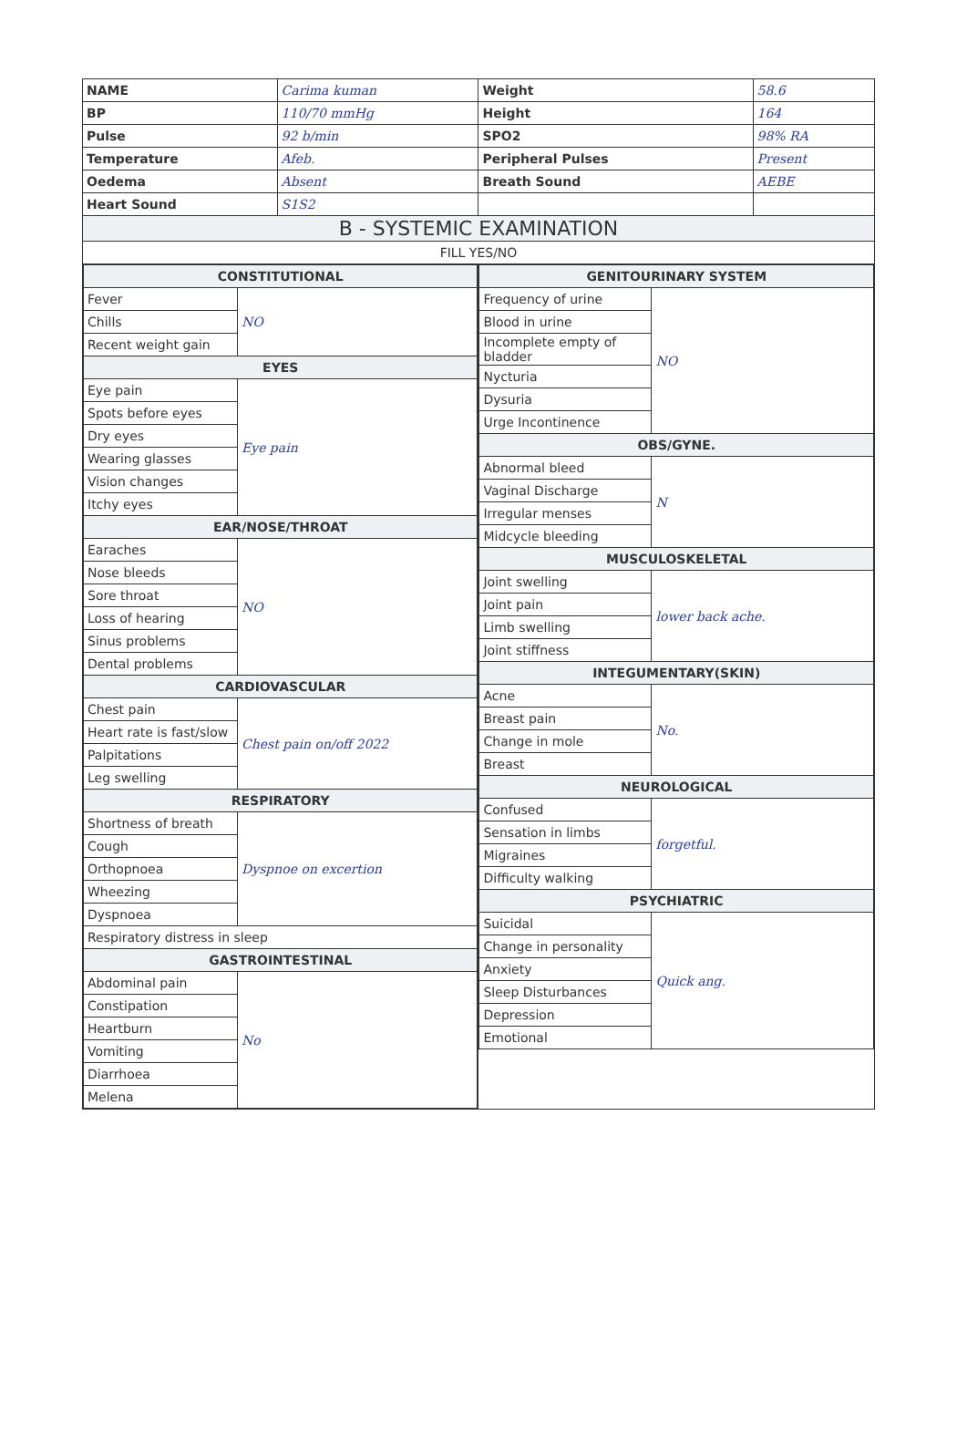| NAME | Carima kuman | Weight | 58.6 |
| BP | 110/70 mmHg | Height | 164 |
| Pulse | 92 b/min | SPO2 | 98% RA |
| Temperature | Afeb. | Peripheral Pulses | Present |
| Oedema | Absent | Breath Sound | AEBE |
| Heart Sound | S1S2 | | |
| B - SYSTEMIC EXAMINATION | | | |
| FILL YES/NO | | | |
| / CONSTITUTIONAL / / / Fever / NO / / Chills / / / Recent weight gain / / / EYES / / / Eye pain / Eye pain / / Spots before eyes / / / Dry eyes / / / Wearing glasses / / / Vision changes / / / Itchy eyes / / / EAR/NOSE/THROAT / / / Earaches / NO / / Nose bleeds / / / Sore throat / / / Loss of hearing / / / Sinus problems / / / Dental problems / / / CARDIOVASCULAR / / / Chest pain / Chest pain on/off 2022 / / Heart rate is fast/slow / / / Palpitations / / / Leg swelling / / / RESPIRATORY / / / Shortness of breath / Dyspnoe on excertion / / Cough / / / Orthopnoea / / / Wheezing / / / Dyspnoea / / / Respiratory distress in sleep / / / GASTROINTESTINAL / / / Abdominal pain / No / / Constipation / / / Heartburn / / / Vomiting / / / Diarrhoea / / / Melena / / | | / GENITOURINARY SYSTEM / / / Frequency of urine / NO / / Blood in urine / / / Incomplete empty of bladder / / / Nycturia / / / Dysuria / / / Urge Incontinence / / / OBS/GYNE. / / / Abnormal bleed / N / / Vaginal Discharge / / / Irregular menses / / / Midcycle bleeding / / / MUSCULOSKELETAL / / / Joint swelling / lower back ache. / / Joint pain / / / Limb swelling / / / Joint stiffness / / / INTEGUMENTARY(SKIN) / / / Acne / No. / / Breast pain / / / Change in mole / / / Breast / / / NEUROLOGICAL / / / Confused / forgetful. / / Sensation in limbs / / / Migraines / / / Difficulty walking / / / PSYCHIATRIC / / / Suicidal / Quick ang. / / Change in personality / / / Anxiety / / / Sleep Disturbances / / / Depression / / / Emotional / / | |